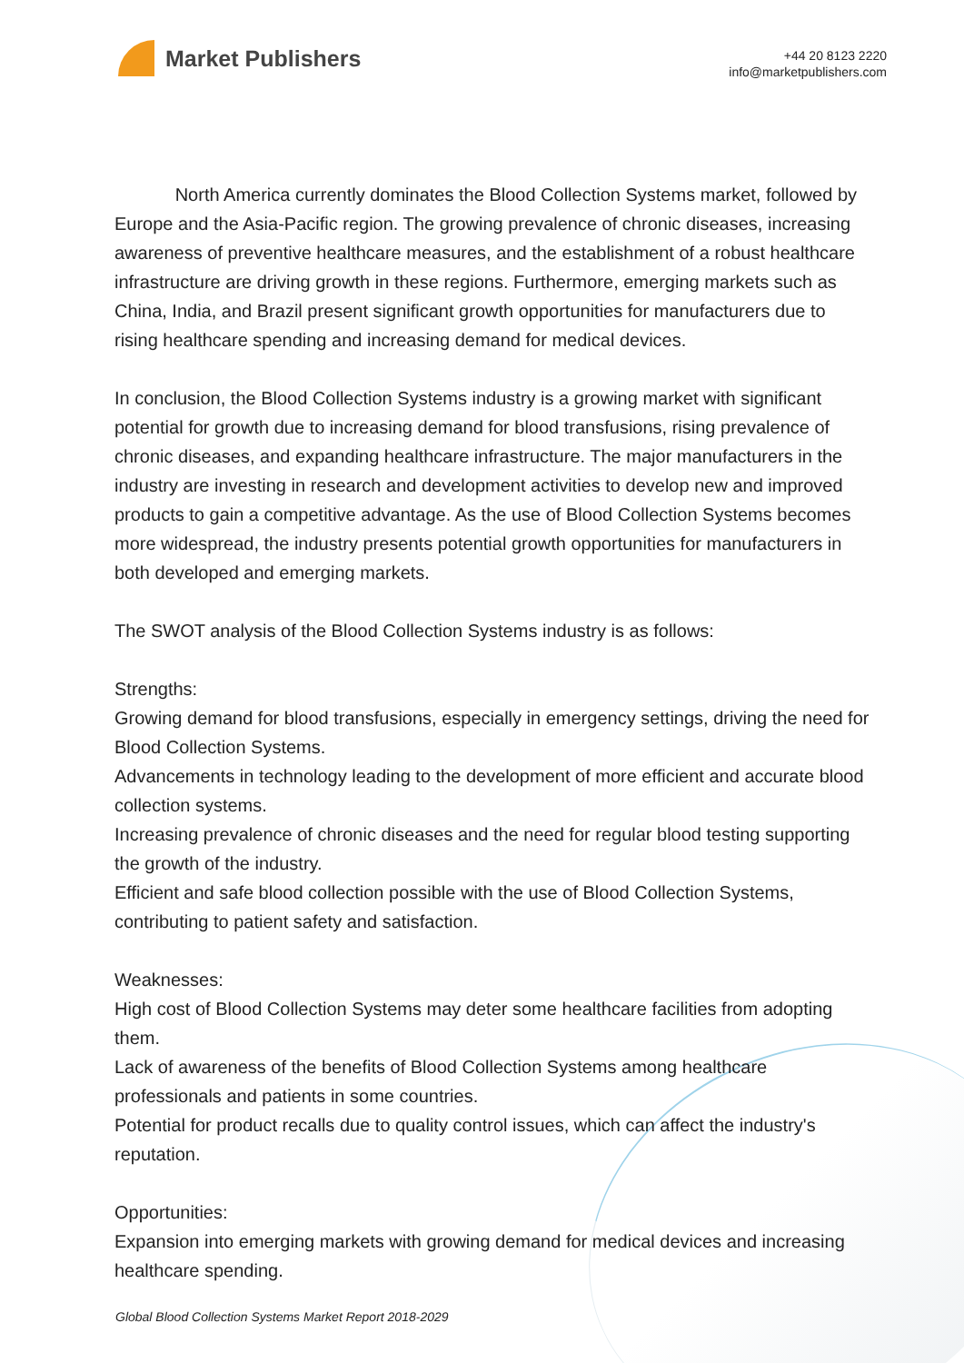Market Publishers
+44 20 8123 2220
info@marketpublishers.com
North America currently dominates the Blood Collection Systems market, followed by Europe and the Asia-Pacific region. The growing prevalence of chronic diseases, increasing awareness of preventive healthcare measures, and the establishment of a robust healthcare infrastructure are driving growth in these regions. Furthermore, emerging markets such as China, India, and Brazil present significant growth opportunities for manufacturers due to rising healthcare spending and increasing demand for medical devices.
In conclusion, the Blood Collection Systems industry is a growing market with significant potential for growth due to increasing demand for blood transfusions, rising prevalence of chronic diseases, and expanding healthcare infrastructure. The major manufacturers in the industry are investing in research and development activities to develop new and improved products to gain a competitive advantage. As the use of Blood Collection Systems becomes more widespread, the industry presents potential growth opportunities for manufacturers in both developed and emerging markets.
The SWOT analysis of the Blood Collection Systems industry is as follows:
Strengths:
Growing demand for blood transfusions, especially in emergency settings, driving the need for Blood Collection Systems.
Advancements in technology leading to the development of more efficient and accurate blood collection systems.
Increasing prevalence of chronic diseases and the need for regular blood testing supporting the growth of the industry.
Efficient and safe blood collection possible with the use of Blood Collection Systems, contributing to patient safety and satisfaction.
Weaknesses:
High cost of Blood Collection Systems may deter some healthcare facilities from adopting them.
Lack of awareness of the benefits of Blood Collection Systems among healthcare professionals and patients in some countries.
Potential for product recalls due to quality control issues, which can affect the industry's reputation.
Opportunities:
Expansion into emerging markets with growing demand for medical devices and increasing healthcare spending.
Global Blood Collection Systems Market Report 2018-2029